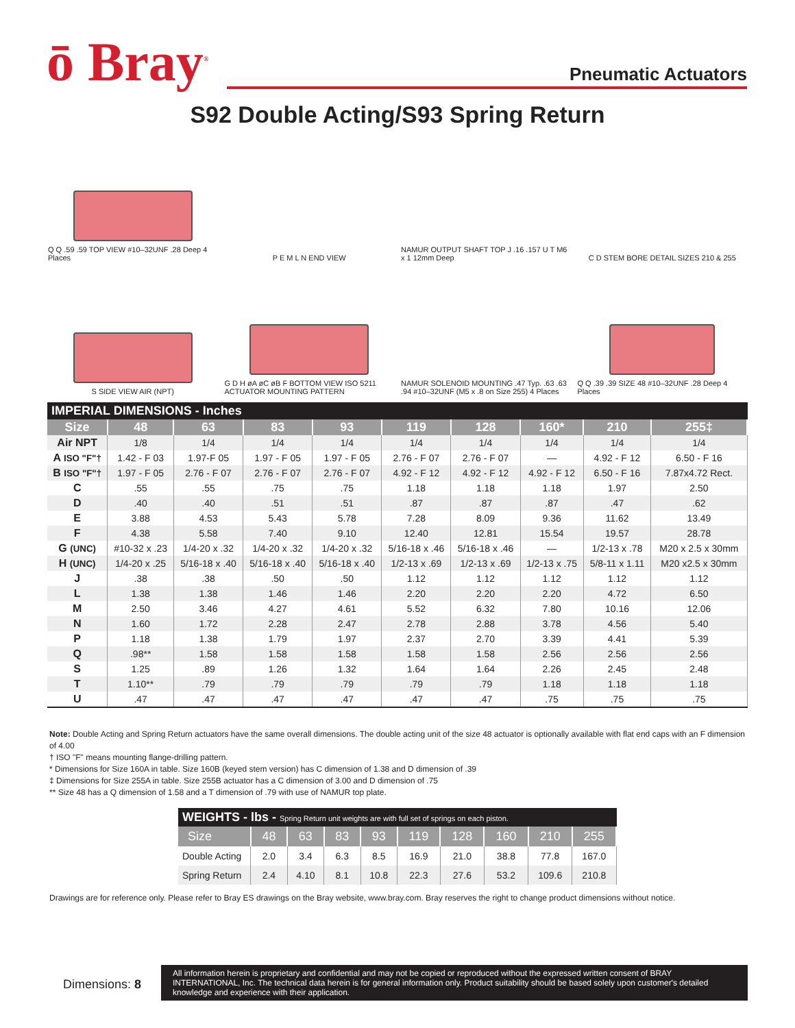ō Bray<sup>®</sup>
Pneumatic Actuators
S92 Double Acting/S93 Spring Return
Q Q .59 .59 TOP VIEW #10–32UNF .28 Deep 4 Places
P E M L N END VIEW
NAMUR OUTPUT SHAFT TOP J .16 .157 U T M6 x 1 12mm Deep
C D STEM BORE DETAIL SIZES 210 & 255
S SIDE VIEW AIR (NPT)
G D H øA øC øB F BOTTOM VIEW ISO 5211 ACTUATOR MOUNTING PATTERN
NAMUR SOLENOID MOUNTING .47 Typ. .63 .63 .94 #10–32UNF (M5 x .8 on Size 255) 4 Places
Q Q .39 .39 SIZE 48 #10–32UNF .28 Deep 4 Places
IMPERIAL DIMENSIONS - Inches
| Size | 48 | 63 | 83 | 93 | 119 | 128 | 160* | 210 | 255‡ |
| --- | --- | --- | --- | --- | --- | --- | --- | --- | --- |
| Air NPT | 1/8 | 1/4 | 1/4 | 1/4 | 1/4 | 1/4 | 1/4 | 1/4 | 1/4 |
| A ISO "F"† | 1.42 - F 03 | 1.97-F 05 | 1.97 - F 05 | 1.97 - F 05 | 2.76 - F 07 | 2.76 - F 07 | — | 4.92 - F 12 | 6.50 - F 16 |
| B ISO "F"† | 1.97 - F 05 | 2.76 - F 07 | 2.76 - F 07 | 2.76 - F 07 | 4.92 - F 12 | 4.92 - F 12 | 4.92 - F 12 | 6.50 - F 16 | 7.87x4.72 Rect. |
| C | .55 | .55 | .75 | .75 | 1.18 | 1.18 | 1.18 | 1.97 | 2.50 |
| D | .40 | .40 | .51 | .51 | .87 | .87 | .87 | .47 | .62 |
| E | 3.88 | 4.53 | 5.43 | 5.78 | 7.28 | 8.09 | 9.36 | 11.62 | 13.49 |
| F | 4.38 | 5.58 | 7.40 | 9.10 | 12.40 | 12.81 | 15.54 | 19.57 | 28.78 |
| G (UNC) | #10-32 x .23 | 1/4-20 x .32 | 1/4-20 x .32 | 1/4-20 x .32 | 5/16-18 x .46 | 5/16-18 x .46 | — | 1/2-13 x .78 | M20 x 2.5 x 30mm |
| H (UNC) | 1/4-20 x .25 | 5/16-18 x .40 | 5/16-18 x .40 | 5/16-18 x .40 | 1/2-13 x .69 | 1/2-13 x .69 | 1/2-13 x .75 | 5/8-11 x 1.11 | M20 x2.5 x 30mm |
| J | .38 | .38 | .50 | .50 | 1.12 | 1.12 | 1.12 | 1.12 | 1.12 |
| L | 1.38 | 1.38 | 1.46 | 1.46 | 2.20 | 2.20 | 2.20 | 4.72 | 6.50 |
| M | 2.50 | 3.46 | 4.27 | 4.61 | 5.52 | 6.32 | 7.80 | 10.16 | 12.06 |
| N | 1.60 | 1.72 | 2.28 | 2.47 | 2.78 | 2.88 | 3.78 | 4.56 | 5.40 |
| P | 1.18 | 1.38 | 1.79 | 1.97 | 2.37 | 2.70 | 3.39 | 4.41 | 5.39 |
| Q | .98** | 1.58 | 1.58 | 1.58 | 1.58 | 1.58 | 2.56 | 2.56 | 2.56 |
| S | 1.25 | .89 | 1.26 | 1.32 | 1.64 | 1.64 | 2.26 | 2.45 | 2.48 |
| T | 1.10** | .79 | .79 | .79 | .79 | .79 | 1.18 | 1.18 | 1.18 |
| U | .47 | .47 | .47 | .47 | .47 | .47 | .75 | .75 | .75 |
Note: Double Acting and Spring Return actuators have the same overall dimensions. The double acting unit of the size 48 actuator is optionally available with flat end caps with an F dimension of 4.00
† ISO "F" means mounting flange-drilling pattern.
* Dimensions for Size 160A in table. Size 160B (keyed stem version) has C dimension of 1.38 and D dimension of .39
‡ Dimensions for Size 255A in table. Size 255B actuator has a C dimension of 3.00 and D dimension of .75
** Size 48 has a Q dimension of 1.58 and a T dimension of .79 with use of NAMUR top plate.
WEIGHTS - lbs - Spring Return unit weights are with full set of springs on each piston.
| Size | 48 | 63 | 83 | 93 | 119 | 128 | 160 | 210 | 255 |
| --- | --- | --- | --- | --- | --- | --- | --- | --- | --- |
| Double Acting | 2.0 | 3.4 | 6.3 | 8.5 | 16.9 | 21.0 | 38.8 | 77.8 | 167.0 |
| Spring Return | 2.4 | 4.10 | 8.1 | 10.8 | 22.3 | 27.6 | 53.2 | 109.6 | 210.8 |
Drawings are for reference only. Please refer to Bray ES drawings on the Bray website, www.bray.com. Bray reserves the right to change product dimensions without notice.
Dimensions: 8
All information herein is proprietary and confidential and may not be copied or reproduced without the expressed written consent of BRAY INTERNATIONAL, Inc. The technical data herein is for general information only. Product suitability should be based solely upon customer's detailed knowledge and experience with their application.